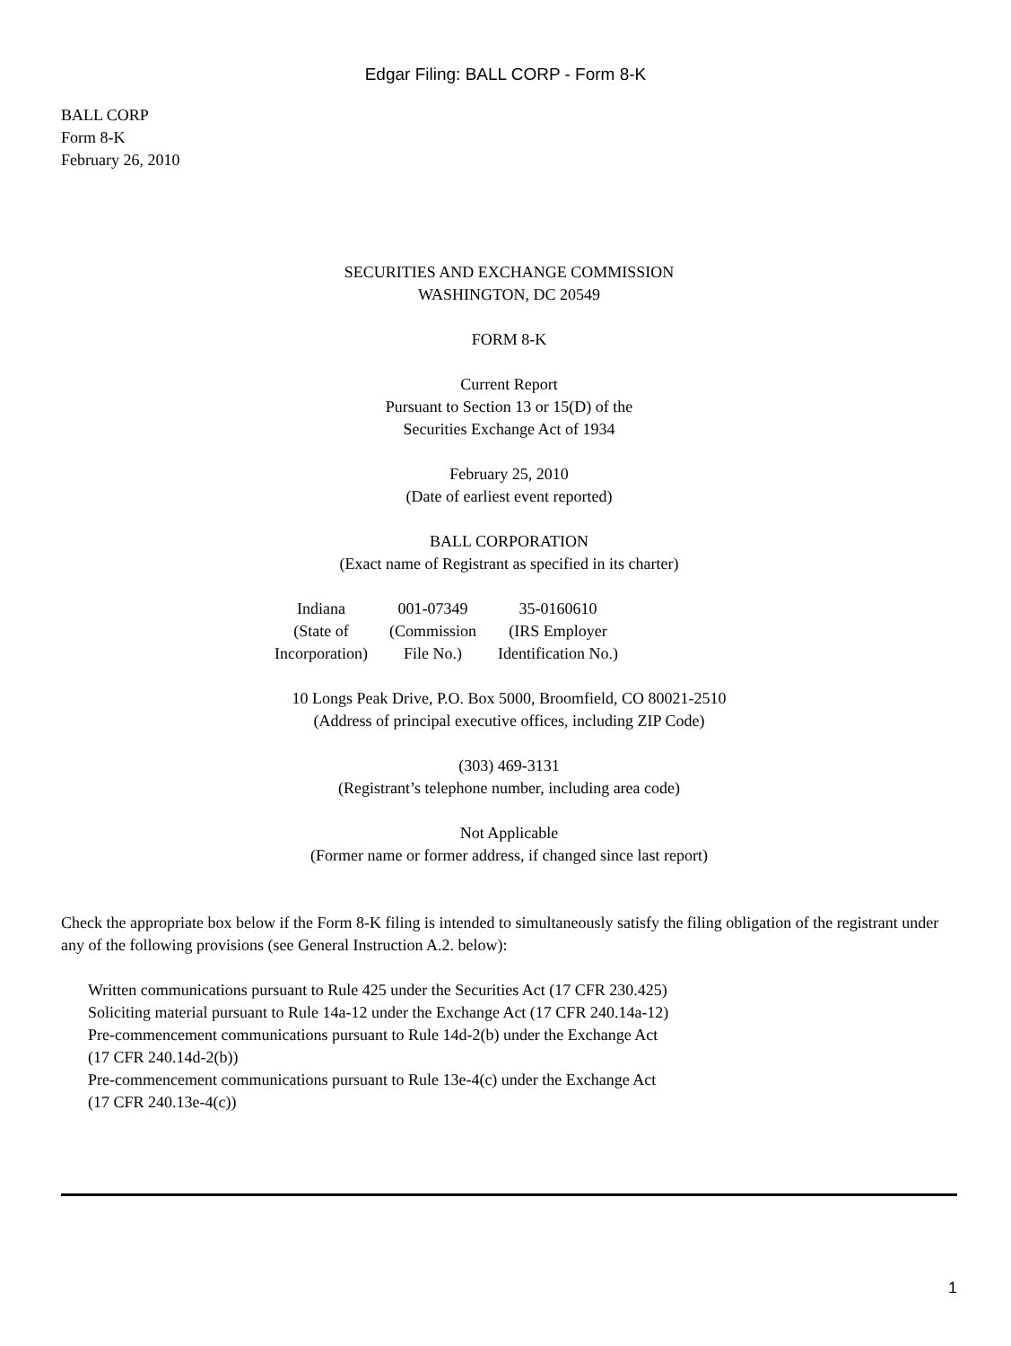Edgar Filing: BALL CORP - Form 8-K
BALL CORP
Form 8-K
February 26, 2010
SECURITIES AND EXCHANGE COMMISSION
WASHINGTON, DC 20549
FORM 8-K
Current Report
Pursuant to Section 13 or 15(D) of the
Securities Exchange Act of 1934
February 25, 2010
(Date of earliest event reported)
BALL CORPORATION
(Exact name of Registrant as specified in its charter)
| Indiana (State of Incorporation) | 001-07349 (Commission File No.) | 35-0160610 (IRS Employer Identification No.) |
10 Longs Peak Drive, P.O. Box 5000, Broomfield, CO 80021-2510
(Address of principal executive offices, including ZIP Code)
(303) 469-3131
(Registrant’s telephone number, including area code)
Not Applicable
(Former name or former address, if changed since last report)
Check the appropriate box below if the Form 8-K filing is intended to simultaneously satisfy the filing obligation of the registrant under any of the following provisions (see General Instruction A.2. below):
Written communications pursuant to Rule 425 under the Securities Act (17 CFR 230.425)
Soliciting material pursuant to Rule 14a-12 under the Exchange Act (17 CFR 240.14a-12)
Pre-commencement communications pursuant to Rule 14d-2(b) under the Exchange Act
(17 CFR 240.14d-2(b))
Pre-commencement communications pursuant to Rule 13e-4(c) under the Exchange Act
(17 CFR 240.13e-4(c))
1